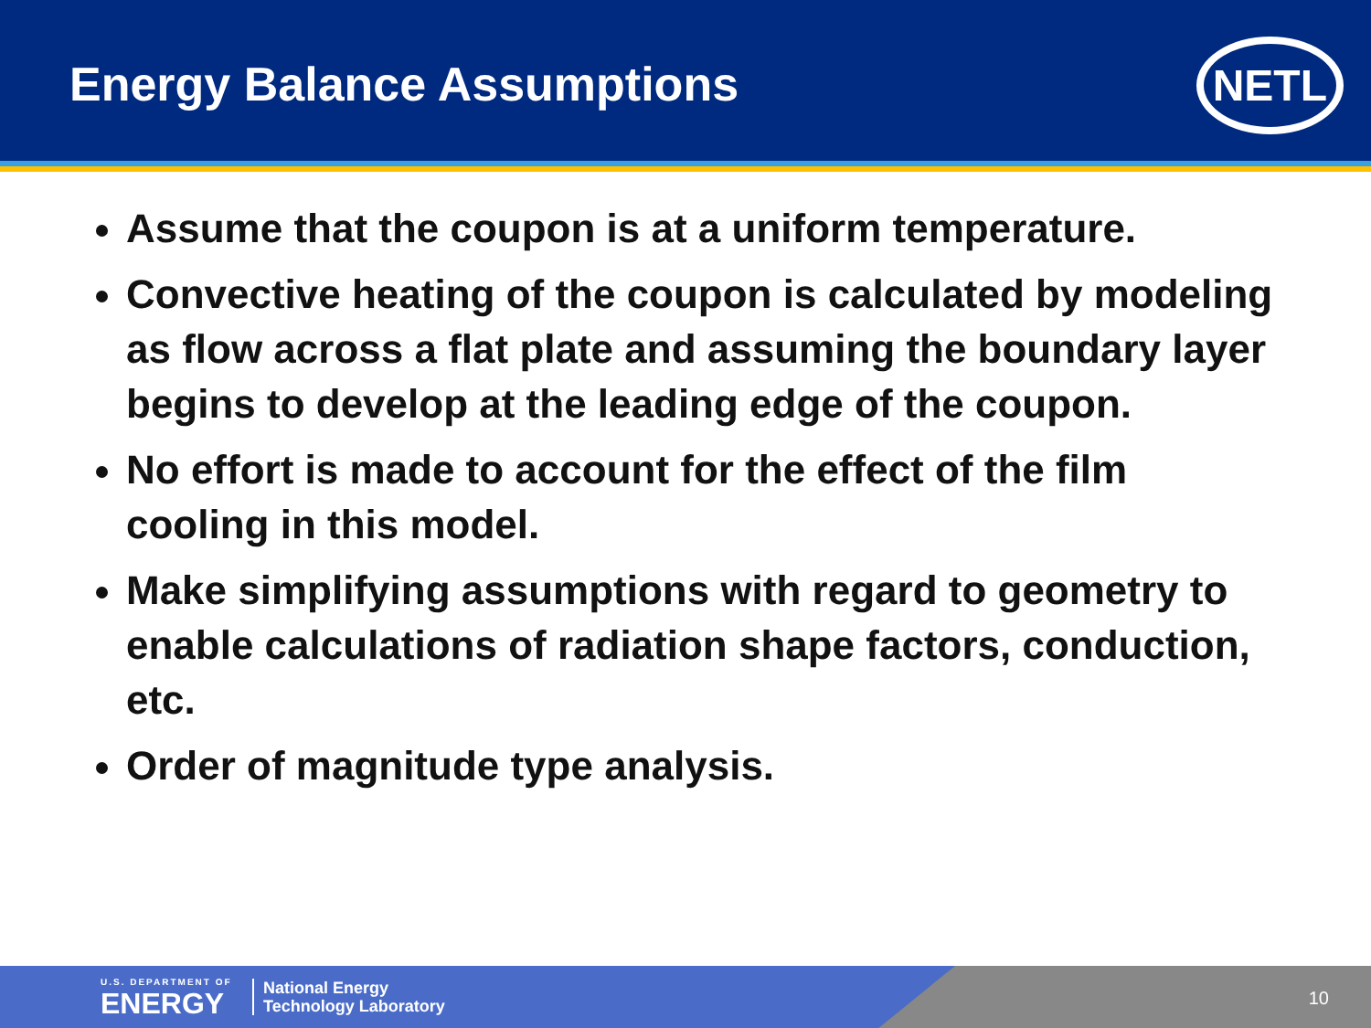Energy Balance Assumptions NETL
Assume that the coupon is at a uniform temperature.
Convective heating of the coupon is calculated by modeling as flow across a flat plate and assuming the boundary layer begins to develop at the leading edge of the coupon.
No effort is made to account for the effect of the film cooling in this model.
Make simplifying assumptions with regard to geometry to enable calculations of radiation shape factors, conduction, etc.
Order of magnitude type analysis.
U.S. DEPARTMENT OF
ENERGY
National Energy
Technology Laboratory
10